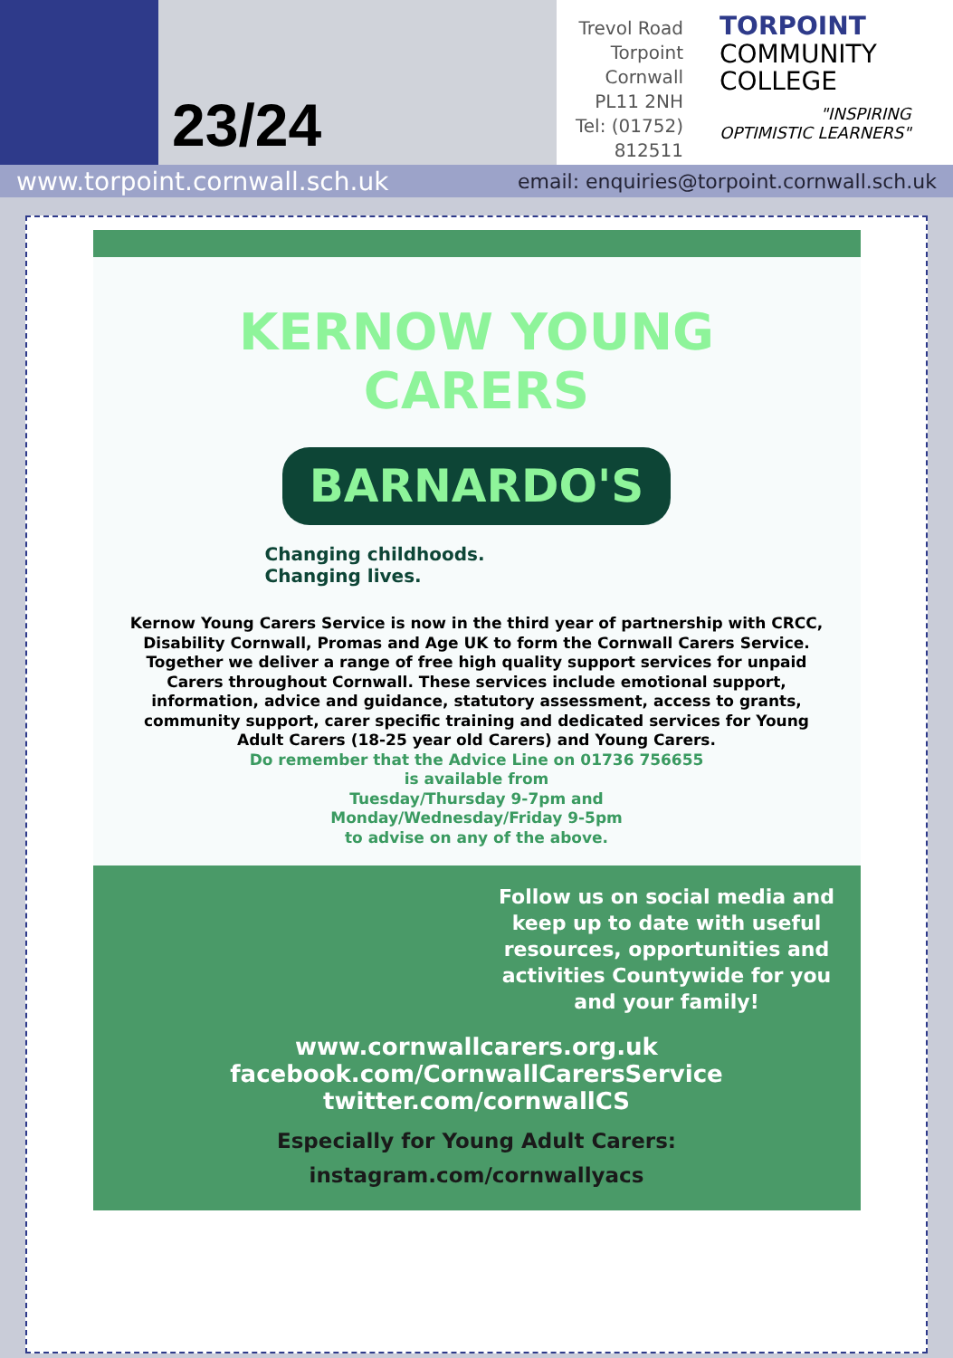23/24
Trevol Road
Torpoint
Cornwall
PL11 2NH
Tel: (01752) 812511
TORPOINT
COMMUNITY
COLLEGE
"INSPIRING
OPTIMISTIC LEARNERS"
www.torpoint.cornwall.sch.uk email: enquiries@torpoint.cornwall.sch.uk
KERNOW YOUNG CARERS
BARNARDO'S
Changing childhoods.
Changing lives.
Kernow Young Carers Service is now in the third year of partnership with CRCC, Disability Cornwall, Promas and Age UK to form the Cornwall Carers Service.
Together we deliver a range of free high quality support services for unpaid Carers throughout Cornwall. These services include emotional support, information, advice and guidance, statutory assessment, access to grants, community support, carer specific training and dedicated services for Young Adult Carers (18-25 year old Carers) and Young Carers.
Do remember that the Advice Line on 01736 756655
is available from
Tuesday/Thursday 9-7pm and
Monday/Wednesday/Friday 9-5pm
to advise on any of the above.
Follow us on social media and
keep up to date with useful
resources, opportunities and activities Countywide for you
and your family!
www.cornwallcarers.org.uk
facebook.com/CornwallCarersService
twitter.com/cornwallCS
Especially for Young Adult Carers:
instagram.com/cornwallyacs